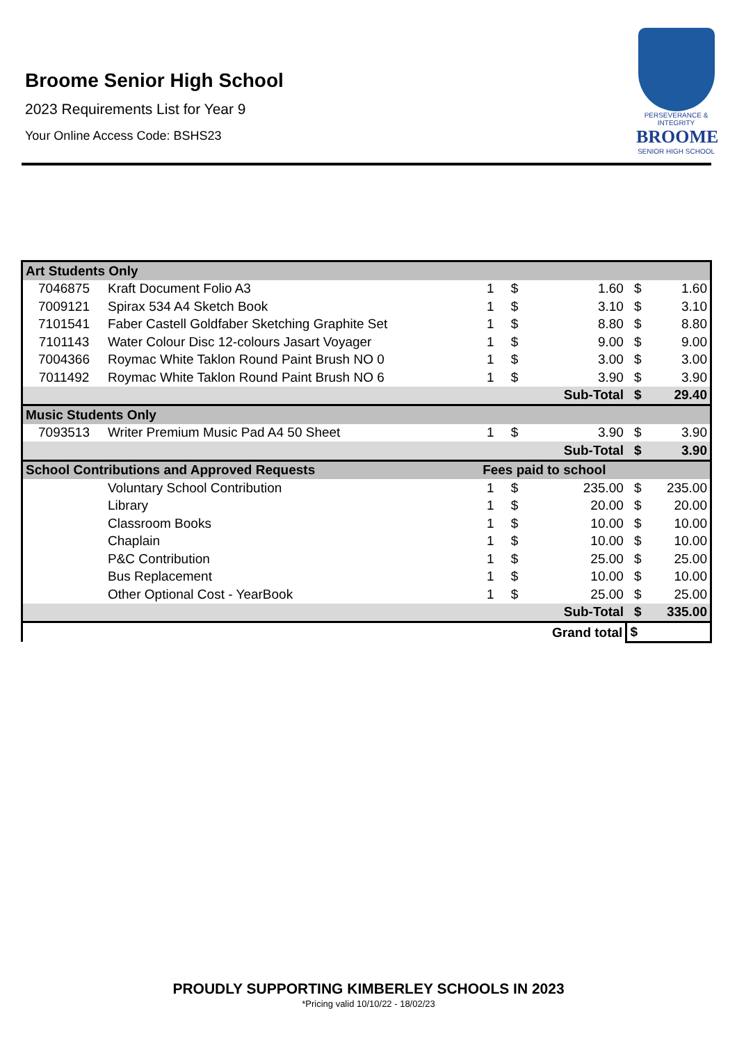Broome Senior High School
2023 Requirements List for Year 9
Your Online Access Code: BSHS23
PERSEVERANCE & INTEGRITY
BROOME
SENIOR HIGH SCHOOL
| Art Students Only | | | | | | |
| 7046875 | Kraft Document Folio A3 | 1 | $ | 1.60 | $ | 1.60 |
| 7009121 | Spirax 534 A4 Sketch Book | 1 | $ | 3.10 | $ | 3.10 |
| 7101541 | Faber Castell Goldfaber Sketching Graphite Set | 1 | $ | 8.80 | $ | 8.80 |
| 7101143 | Water Colour Disc 12-colours Jasart Voyager | 1 | $ | 9.00 | $ | 9.00 |
| 7004366 | Roymac White Taklon Round Paint Brush NO 0 | 1 | $ | 3.00 | $ | 3.00 |
| 7011492 | Roymac White Taklon Round Paint Brush NO 6 | 1 | $ | 3.90 | $ | 3.90 |
| | | | Sub-Total | | $ | 29.40 |
| Music Students Only | | | | | | |
| 7093513 | Writer Premium Music Pad A4 50 Sheet | 1 | $ | 3.90 | $ | 3.90 |
| | | | Sub-Total | | $ | 3.90 |
| School Contributions and Approved Requests | | Fees paid to school | | | | |
| | Voluntary School Contribution | 1 | $ | 235.00 | $ | 235.00 |
| | Library | 1 | $ | 20.00 | $ | 20.00 |
| | Classroom Books | 1 | $ | 10.00 | $ | 10.00 |
| | Chaplain | 1 | $ | 10.00 | $ | 10.00 |
| | P&C Contribution | 1 | $ | 25.00 | $ | 25.00 |
| | Bus Replacement | 1 | $ | 10.00 | $ | 10.00 |
| | Other Optional Cost - YearBook | 1 | $ | 25.00 | $ | 25.00 |
| | | | Sub-Total | | $ | 335.00 |
| | | | Grand total | | $ | |
PROUDLY SUPPORTING KIMBERLEY SCHOOLS IN 2023
*Pricing valid 10/10/22 - 18/02/23